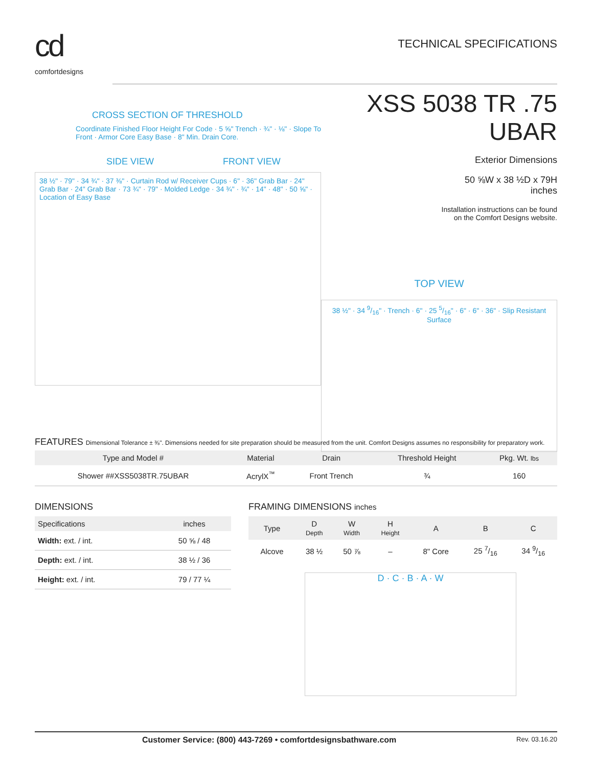cd
comfortdesigns
TECHNICAL SPECIFICATIONS
CROSS SECTION OF THRESHOLD
Coordinate Finished Floor Height For Code · 5 ⅝" Trench · ¾" · ⅛" · Slope To Front · Armor Core Easy Base · 8" Min. Drain Core.
SIDE VIEW FRONT VIEW
38 ½" · 79" · 34 ¾" · 37 ⅜" · Curtain Rod w/ Receiver Cups · 6" · 36" Grab Bar · 24" Grab Bar · 24" Grab Bar · 73 ¾" · 79" · Molded Ledge · 34 ¾" · ¾" · 14" · 48" · 50 ⅝" · Location of Easy Base
XSS 5038 TR .75 UBAR
Exterior Dimensions
50 ⅝W x 38 ½D x 79H
inches
Installation instructions can be found
on the Comfort Designs website.
TOP VIEW
38 ½" · 34 9/16" · Trench · 6" · 25 5/16" · 6" · 6" · 36" · Slip Resistant Surface
FEATURES Dimensional Tolerance ± ⅜". Dimensions needed for site preparation should be measured from the unit. Comfort Designs assumes no responsibility for preparatory work.
| Type and Model # | Material | Drain | Threshold Height | Pkg. Wt. lbs |
| --- | --- | --- | --- | --- |
| Shower ##XSS5038TR.75UBAR | AcrylX<sup>™</sup> | Front Trench | ¾ | 160 |
DIMENSIONS
| Specifications | inches |
| --- | --- |
| Width: ext. / int. | 50 ⅝ / 48 |
| Depth: ext. / int. | 38 ½ / 36 |
| Height: ext. / int. | 79 / 77 ¼ |
FRAMING DIMENSIONS inches
| Type | D Depth | W Width | H Height | A | B | C |
| --- | --- | --- | --- | --- | --- | --- |
| Alcove | 38 ½ | 50 ⅞ | – | 8" Core | 25 7/16 | 34 9/16 |
D · C · B · A · W
Customer Service: (800) 443-7269 • comfortdesignsbathware.com Rev. 03.16.20